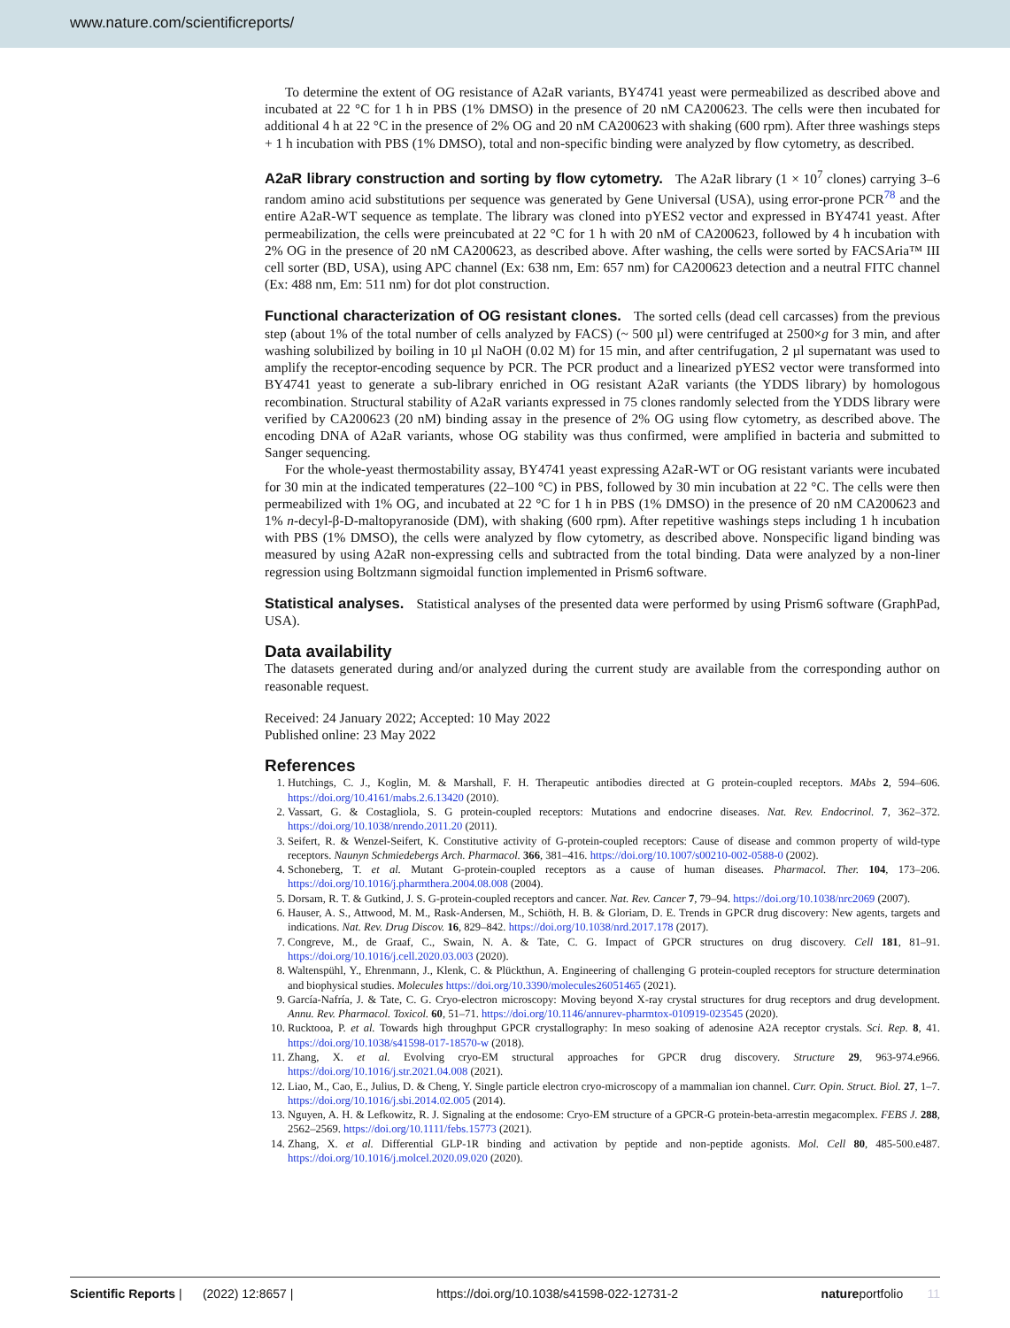www.nature.com/scientificreports/
To determine the extent of OG resistance of A2aR variants, BY4741 yeast were permeabilized as described above and incubated at 22 °C for 1 h in PBS (1% DMSO) in the presence of 20 nM CA200623. The cells were then incubated for additional 4 h at 22 °C in the presence of 2% OG and 20 nM CA200623 with shaking (600 rpm). After three washings steps + 1 h incubation with PBS (1% DMSO), total and non-specific binding were analyzed by flow cytometry, as described.
A2aR library construction and sorting by flow cytometry.
The A2aR library (1 × 10<sup>7</sup> clones) carrying 3–6 random amino acid substitutions per sequence was generated by Gene Universal (USA), using error-prone PCR<sup>78</sup> and the entire A2aR-WT sequence as template. The library was cloned into pYES2 vector and expressed in BY4741 yeast. After permeabilization, the cells were preincubated at 22 °C for 1 h with 20 nM of CA200623, followed by 4 h incubation with 2% OG in the presence of 20 nM CA200623, as described above. After washing, the cells were sorted by FACSAria™ III cell sorter (BD, USA), using APC channel (Ex: 638 nm, Em: 657 nm) for CA200623 detection and a neutral FITC channel (Ex: 488 nm, Em: 511 nm) for dot plot construction.
Functional characterization of OG resistant clones.
The sorted cells (dead cell carcasses) from the previous step (about 1% of the total number of cells analyzed by FACS) (~ 500 µl) were centrifuged at 2500×g for 3 min, and after washing solubilized by boiling in 10 µl NaOH (0.02 M) for 15 min, and after centrifugation, 2 µl supernatant was used to amplify the receptor-encoding sequence by PCR. The PCR product and a linearized pYES2 vector were transformed into BY4741 yeast to generate a sub-library enriched in OG resistant A2aR variants (the YDDS library) by homologous recombination. Structural stability of A2aR variants expressed in 75 clones randomly selected from the YDDS library were verified by CA200623 (20 nM) binding assay in the presence of 2% OG using flow cytometry, as described above. The encoding DNA of A2aR variants, whose OG stability was thus confirmed, were amplified in bacteria and submitted to Sanger sequencing.
For the whole-yeast thermostability assay, BY4741 yeast expressing A2aR-WT or OG resistant variants were incubated for 30 min at the indicated temperatures (22–100 °C) in PBS, followed by 30 min incubation at 22 °C. The cells were then permeabilized with 1% OG, and incubated at 22 °C for 1 h in PBS (1% DMSO) in the presence of 20 nM CA200623 and 1% n-decyl-β-D-maltopyranoside (DM), with shaking (600 rpm). After repetitive washings steps including 1 h incubation with PBS (1% DMSO), the cells were analyzed by flow cytometry, as described above. Nonspecific ligand binding was measured by using A2aR non-expressing cells and subtracted from the total binding. Data were analyzed by a non-liner regression using Boltzmann sigmoidal function implemented in Prism6 software.
Statistical analyses.
Statistical analyses of the presented data were performed by using Prism6 software (GraphPad, USA).
Data availability
The datasets generated during and/or analyzed during the current study are available from the corresponding author on reasonable request.
Received: 24 January 2022; Accepted: 10 May 2022
Published online: 23 May 2022
References
1. Hutchings, C. J., Koglin, M. & Marshall, F. H. Therapeutic antibodies directed at G protein-coupled receptors. MAbs 2, 594–606. https://doi.org/10.4161/mabs.2.6.13420 (2010).
2. Vassart, G. & Costagliola, S. G protein-coupled receptors: Mutations and endocrine diseases. Nat. Rev. Endocrinol. 7, 362–372. https://doi.org/10.1038/nrendo.2011.20 (2011).
3. Seifert, R. & Wenzel-Seifert, K. Constitutive activity of G-protein-coupled receptors: Cause of disease and common property of wild-type receptors. Naunyn Schmiedebergs Arch. Pharmacol. 366, 381–416. https://doi.org/10.1007/s00210-002-0588-0 (2002).
4. Schoneberg, T. et al. Mutant G-protein-coupled receptors as a cause of human diseases. Pharmacol. Ther. 104, 173–206. https://doi.org/10.1016/j.pharmthera.2004.08.008 (2004).
5. Dorsam, R. T. & Gutkind, J. S. G-protein-coupled receptors and cancer. Nat. Rev. Cancer 7, 79–94. https://doi.org/10.1038/nrc2069 (2007).
6. Hauser, A. S., Attwood, M. M., Rask-Andersen, M., Schiöth, H. B. & Gloriam, D. E. Trends in GPCR drug discovery: New agents, targets and indications. Nat. Rev. Drug Discov. 16, 829–842. https://doi.org/10.1038/nrd.2017.178 (2017).
7. Congreve, M., de Graaf, C., Swain, N. A. & Tate, C. G. Impact of GPCR structures on drug discovery. Cell 181, 81–91. https://doi.org/10.1016/j.cell.2020.03.003 (2020).
8. Waltenspühl, Y., Ehrenmann, J., Klenk, C. & Plückthun, A. Engineering of challenging G protein-coupled receptors for structure determination and biophysical studies. Molecules https://doi.org/10.3390/molecules26051465 (2021).
9. García-Nafría, J. & Tate, C. G. Cryo-electron microscopy: Moving beyond X-ray crystal structures for drug receptors and drug development. Annu. Rev. Pharmacol. Toxicol. 60, 51–71. https://doi.org/10.1146/annurev-pharmtox-010919-023545 (2020).
10. Rucktooa, P. et al. Towards high throughput GPCR crystallography: In meso soaking of adenosine A2A receptor crystals. Sci. Rep. 8, 41. https://doi.org/10.1038/s41598-017-18570-w (2018).
11. Zhang, X. et al. Evolving cryo-EM structural approaches for GPCR drug discovery. Structure 29, 963-974.e966. https://doi.org/10.1016/j.str.2021.04.008 (2021).
12. Liao, M., Cao, E., Julius, D. & Cheng, Y. Single particle electron cryo-microscopy of a mammalian ion channel. Curr. Opin. Struct. Biol. 27, 1–7. https://doi.org/10.1016/j.sbi.2014.02.005 (2014).
13. Nguyen, A. H. & Lefkowitz, R. J. Signaling at the endosome: Cryo-EM structure of a GPCR-G protein-beta-arrestin megacomplex. FEBS J. 288, 2562–2569. https://doi.org/10.1111/febs.15773 (2021).
14. Zhang, X. et al. Differential GLP-1R binding and activation by peptide and non-peptide agonists. Mol. Cell 80, 485-500.e487. https://doi.org/10.1016/j.molcel.2020.09.020 (2020).
Scientific Reports | (2022) 12:8657 | https://doi.org/10.1038/s41598-022-12731-2 natureportfolio 11